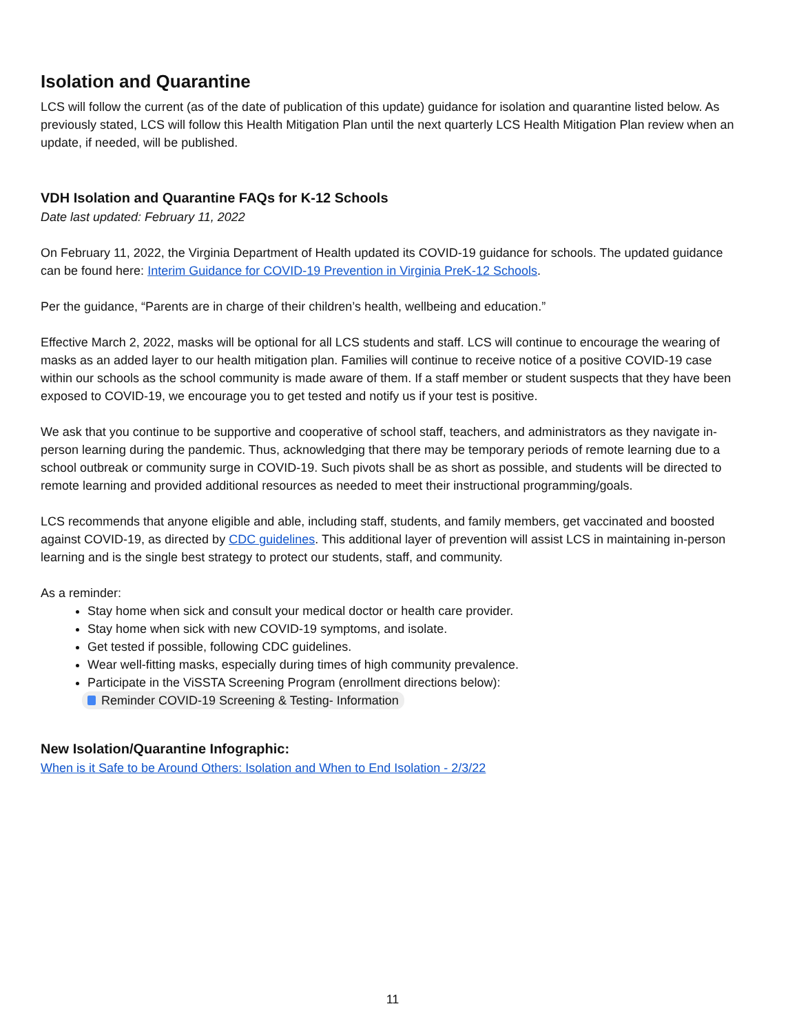Isolation and Quarantine
LCS will follow the current (as of the date of publication of this update) guidance for isolation and quarantine listed below. As previously stated, LCS will follow this Health Mitigation Plan until the next quarterly LCS Health Mitigation Plan review when an update, if needed, will be published.
VDH Isolation and Quarantine FAQs for K-12 Schools
Date last updated: February 11, 2022
On February 11, 2022, the Virginia Department of Health updated its COVID-19 guidance for schools. The updated guidance can be found here: Interim Guidance for COVID-19 Prevention in Virginia PreK-12 Schools.
Per the guidance, “Parents are in charge of their children’s health, wellbeing and education.”
Effective March 2, 2022, masks will be optional for all LCS students and staff. LCS will continue to encourage the wearing of masks as an added layer to our health mitigation plan. Families will continue to receive notice of a positive COVID-19 case within our schools as the school community is made aware of them. If a staff member or student suspects that they have been exposed to COVID-19, we encourage you to get tested and notify us if your test is positive.
We ask that you continue to be supportive and cooperative of school staff, teachers, and administrators as they navigate in-person learning during the pandemic. Thus, acknowledging that there may be temporary periods of remote learning due to a school outbreak or community surge in COVID-19. Such pivots shall be as short as possible, and students will be directed to remote learning and provided additional resources as needed to meet their instructional programming/goals.
LCS recommends that anyone eligible and able, including staff, students, and family members, get vaccinated and boosted against COVID-19, as directed by CDC guidelines. This additional layer of prevention will assist LCS in maintaining in-person learning and is the single best strategy to protect our students, staff, and community.
As a reminder:
Stay home when sick and consult your medical doctor or health care provider.
Stay home when sick with new COVID-19 symptoms, and isolate.
Get tested if possible, following CDC guidelines.
Wear well-fitting masks, especially during times of high community prevalence.
Participate in the ViSSTA Screening Program (enrollment directions below):
Reminder COVID-19 Screening & Testing- Information
New Isolation/Quarantine Infographic:
When is it Safe to be Around Others: Isolation and When to End Isolation - 2/3/22
11